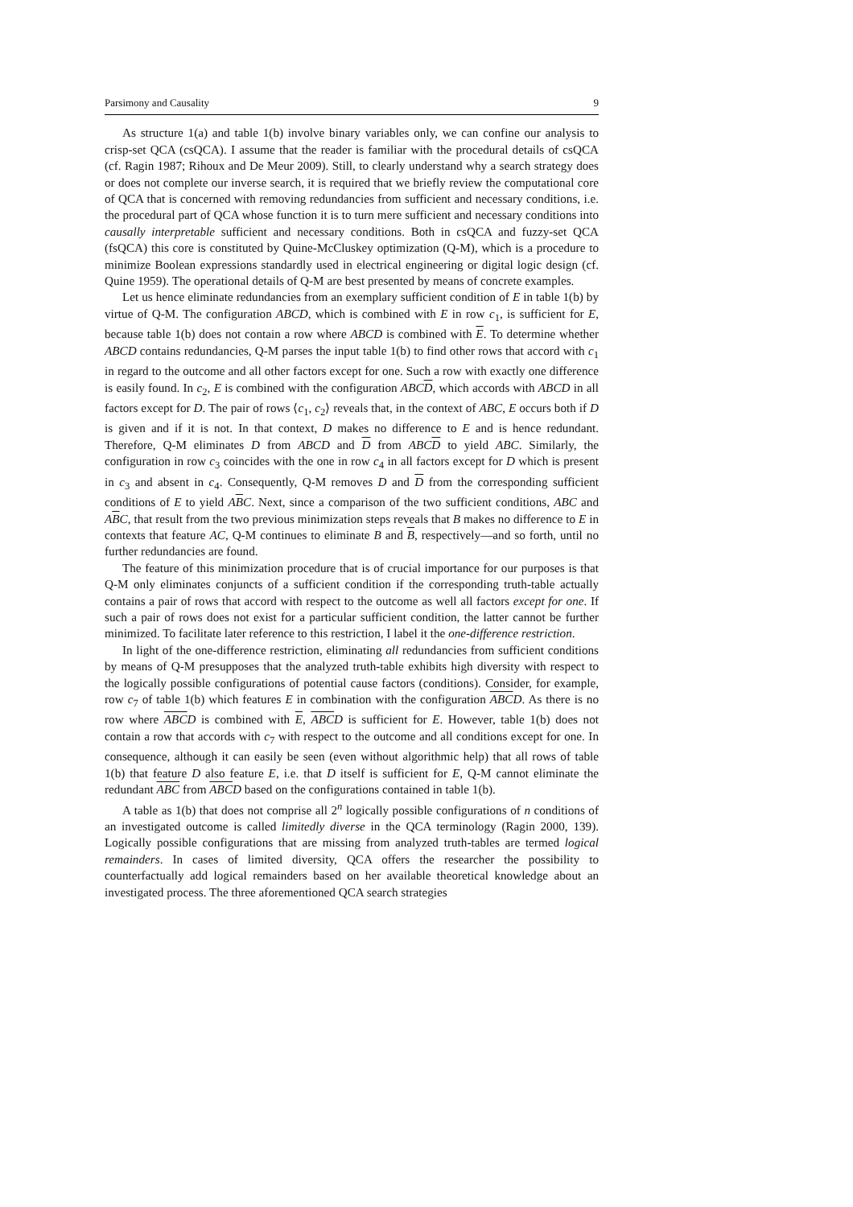Parsimony and Causality 9
As structure 1(a) and table 1(b) involve binary variables only, we can confine our analysis to crisp-set QCA (csQCA). I assume that the reader is familiar with the procedural details of csQCA (cf. Ragin 1987; Rihoux and De Meur 2009). Still, to clearly understand why a search strategy does or does not complete our inverse search, it is required that we briefly review the computational core of QCA that is concerned with removing redundancies from sufficient and necessary conditions, i.e. the procedural part of QCA whose function it is to turn mere sufficient and necessary conditions into causally interpretable sufficient and necessary conditions. Both in csQCA and fuzzy-set QCA (fsQCA) this core is constituted by Quine-McCluskey optimization (Q-M), which is a procedure to minimize Boolean expressions standardly used in electrical engineering or digital logic design (cf. Quine 1959). The operational details of Q-M are best presented by means of concrete examples.
Let us hence eliminate redundancies from an exemplary sufficient condition of E in table 1(b) by virtue of Q-M. The configuration ABCD, which is combined with E in row c<sub>1</sub>, is sufficient for E, because table 1(b) does not contain a row where ABCD is combined with E. To determine whether ABCD contains redundancies, Q-M parses the input table 1(b) to find other rows that accord with c<sub>1</sub> in regard to the outcome and all other factors except for one. Such a row with exactly one difference is easily found. In c<sub>2</sub>, E is combined with the configuration ABCD, which accords with ABCD in all factors except for D. The pair of rows ⟨c<sub>1</sub>, c<sub>2</sub>⟩ reveals that, in the context of ABC, E occurs both if D is given and if it is not. In that context, D makes no difference to E and is hence redundant. Therefore, Q-M eliminates D from ABCD and D from ABCD to yield ABC. Similarly, the configuration in row c<sub>3</sub> coincides with the one in row c<sub>4</sub> in all factors except for D which is present in c<sub>3</sub> and absent in c<sub>4</sub>. Consequently, Q-M removes D and D from the corresponding sufficient conditions of E to yield ABC. Next, since a comparison of the two sufficient conditions, ABC and ABC, that result from the two previous minimization steps reveals that B makes no difference to E in contexts that feature AC, Q-M continues to eliminate B and B, respectively—and so forth, until no further redundancies are found.
The feature of this minimization procedure that is of crucial importance for our purposes is that Q-M only eliminates conjuncts of a sufficient condition if the corresponding truth-table actually contains a pair of rows that accord with respect to the outcome as well all factors except for one. If such a pair of rows does not exist for a particular sufficient condition, the latter cannot be further minimized. To facilitate later reference to this restriction, I label it the one-difference restriction.
In light of the one-difference restriction, eliminating all redundancies from sufficient conditions by means of Q-M presupposes that the analyzed truth-table exhibits high diversity with respect to the logically possible configurations of potential cause factors (conditions). Consider, for example, row c<sub>7</sub> of table 1(b) which features E in combination with the configuration ABCD. As there is no row where ABCD is combined with E, ABCD is sufficient for E. However, table 1(b) does not contain a row that accords with c<sub>7</sub> with respect to the outcome and all conditions except for one. In consequence, although it can easily be seen (even without algorithmic help) that all rows of table 1(b) that feature D also feature E, i.e. that D itself is sufficient for E, Q-M cannot eliminate the redundant ABC from ABCD based on the configurations contained in table 1(b).
A table as 1(b) that does not comprise all 2<sup>n</sup> logically possible configurations of n conditions of an investigated outcome is called limitedly diverse in the QCA terminology (Ragin 2000, 139). Logically possible configurations that are missing from analyzed truth-tables are termed logical remainders. In cases of limited diversity, QCA offers the researcher the possibility to counterfactually add logical remainders based on her available theoretical knowledge about an investigated process. The three aforementioned QCA search strategies